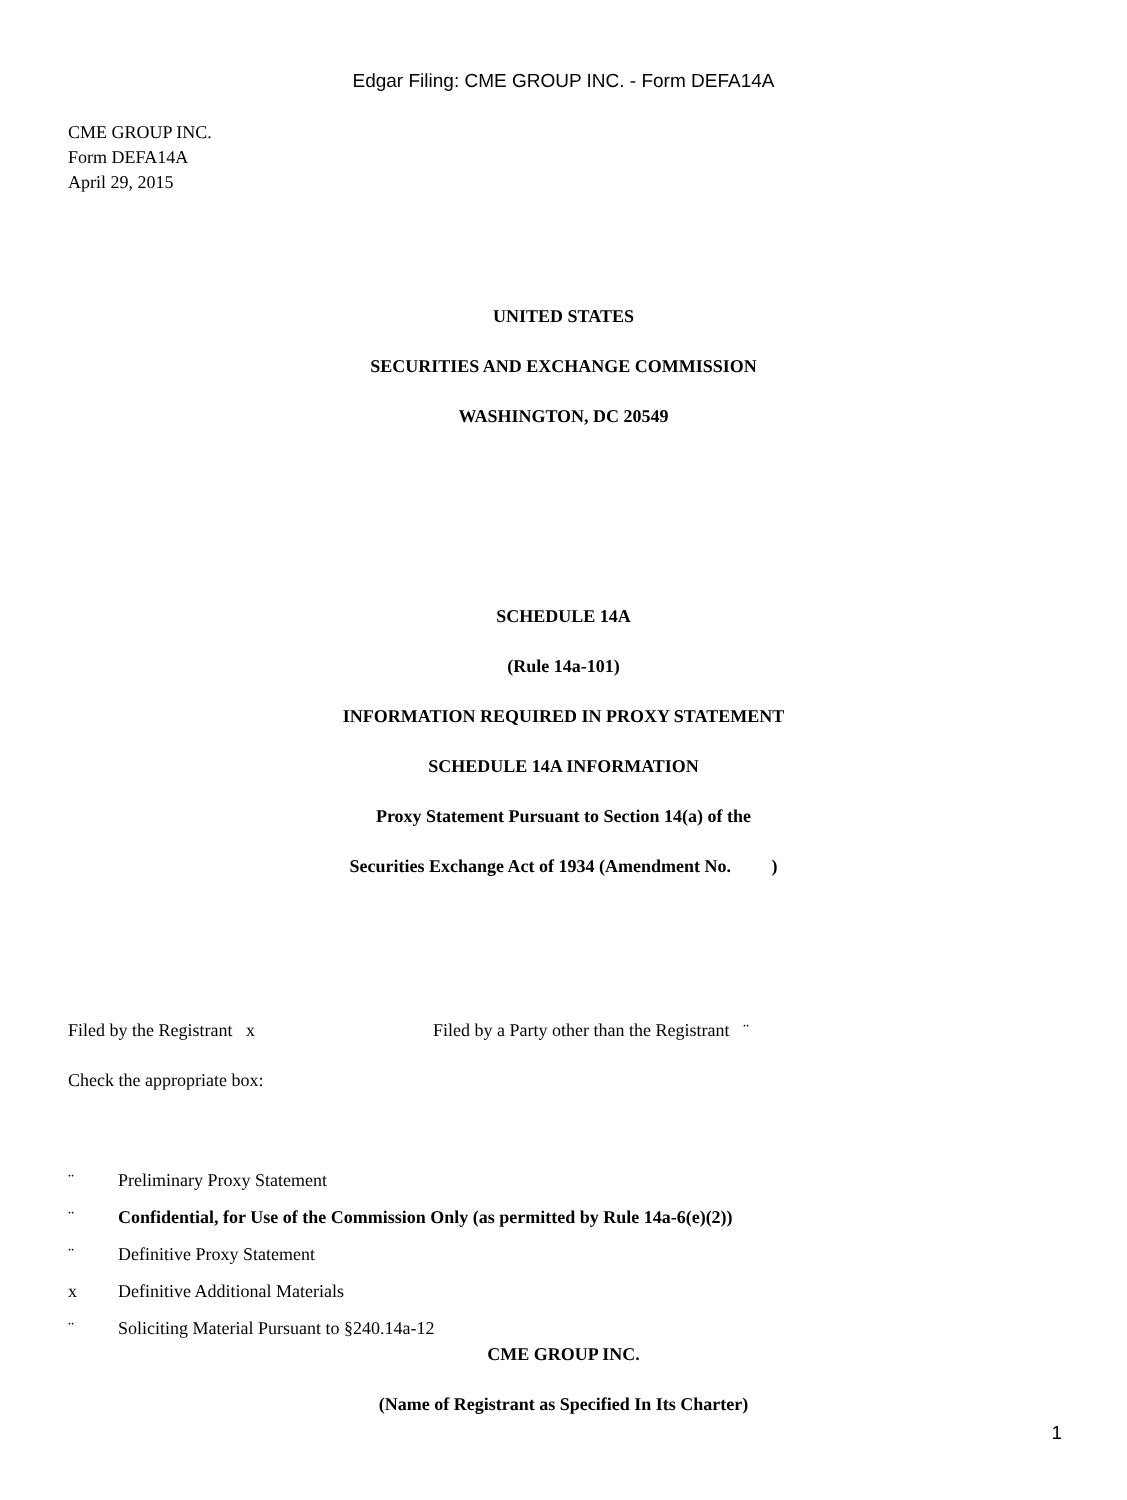Edgar Filing: CME GROUP INC. - Form DEFA14A
CME GROUP INC.
Form DEFA14A
April 29, 2015
UNITED STATES
SECURITIES AND EXCHANGE COMMISSION
WASHINGTON, DC 20549
SCHEDULE 14A
(Rule 14a-101)
INFORMATION REQUIRED IN PROXY STATEMENT
SCHEDULE 14A INFORMATION
Proxy Statement Pursuant to Section 14(a) of the
Securities Exchange Act of 1934 (Amendment No. )
Filed by the Registrant x Filed by a Party other than the Registrant ¨
Check the appropriate box:
¨ Preliminary Proxy Statement
¨ Confidential, for Use of the Commission Only (as permitted by Rule 14a-6(e)(2))
¨ Definitive Proxy Statement
x Definitive Additional Materials
¨ Soliciting Material Pursuant to §240.14a-12
CME GROUP INC.
(Name of Registrant as Specified In Its Charter)
1